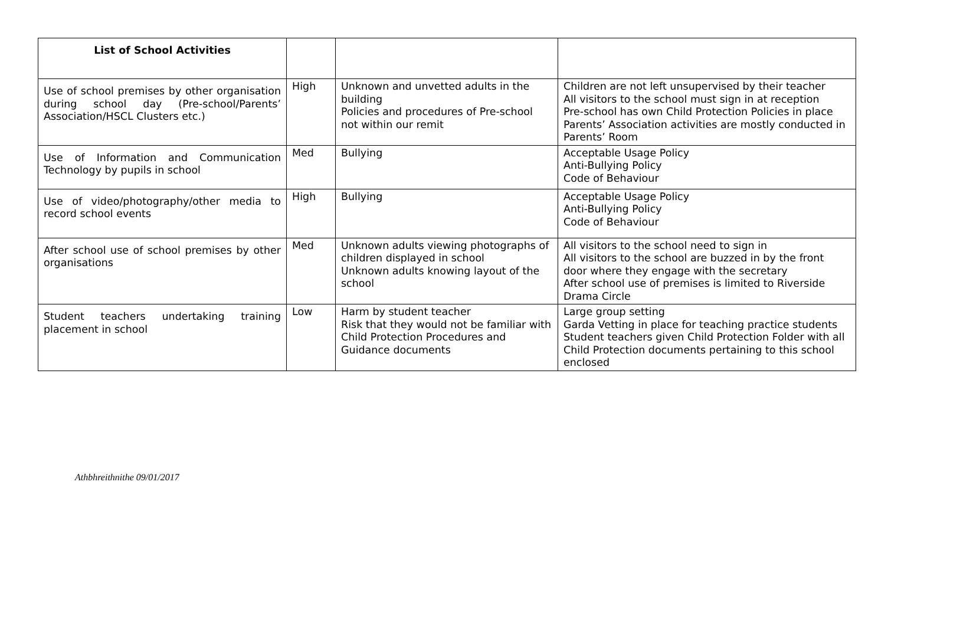| List of School Activities | | | |
| --- | --- | --- | --- |
| Use of school premises by other organisation during school day (Pre-school/Parents’ Association/HSCL Clusters etc.) | High | Unknown and unvetted adults in the building Policies and procedures of Pre-school not within our remit | Children are not left unsupervised by their teacher All visitors to the school must sign in at reception Pre-school has own Child Protection Policies in place Parents’ Association activities are mostly conducted in Parents’ Room |
| Use of Information and Communication Technology by pupils in school | Med | Bullying | Acceptable Usage Policy Anti-Bullying Policy Code of Behaviour |
| Use of video/photography/other media to record school events | High | Bullying | Acceptable Usage Policy Anti-Bullying Policy Code of Behaviour |
| After school use of school premises by other organisations | Med | Unknown adults viewing photographs of children displayed in school Unknown adults knowing layout of the school | All visitors to the school need to sign in All visitors to the school are buzzed in by the front door where they engage with the secretary After school use of premises is limited to Riverside Drama Circle |
| Student teachers undertaking training placement in school | Low | Harm by student teacher Risk that they would not be familiar with Child Protection Procedures and Guidance documents | Large group setting Garda Vetting in place for teaching practice students Student teachers given Child Protection Folder with all Child Protection documents pertaining to this school enclosed |
Athbhreithnithe 09/01/2017